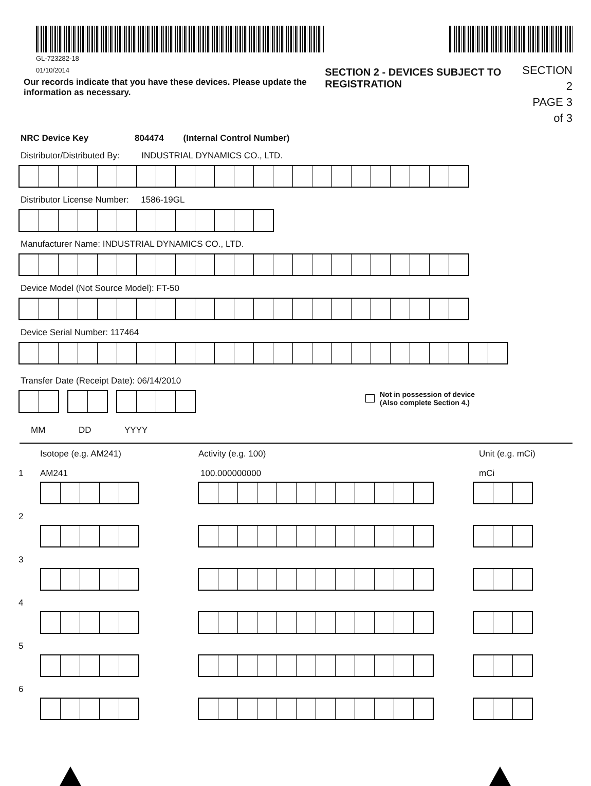GL-723282-18
01/10/2014
Our records indicate that you have these devices. Please update the information as necessary.
SECTION 2 - DEVICES SUBJECT TO REGISTRATION
SECTION 2
PAGE 3 of 3
NRC Device Key 804474 (Internal Control Number)
Distributor/Distributed By: INDUSTRIAL DYNAMICS CO., LTD.
Distributor License Number: 1586-19GL
Manufacturer Name: INDUSTRIAL DYNAMICS CO., LTD.
Device Model (Not Source Model): FT-50
Device Serial Number: 117464
Transfer Date (Receipt Date): 06/14/2010
Not in possession of device
(Also complete Section 4.)
MM DD YYYY
Isotope (e.g. AM241) Activity (e.g. 100) Unit (e.g. mCi)
1 AM241 100.000000000 mCi
2
3
4
5
6